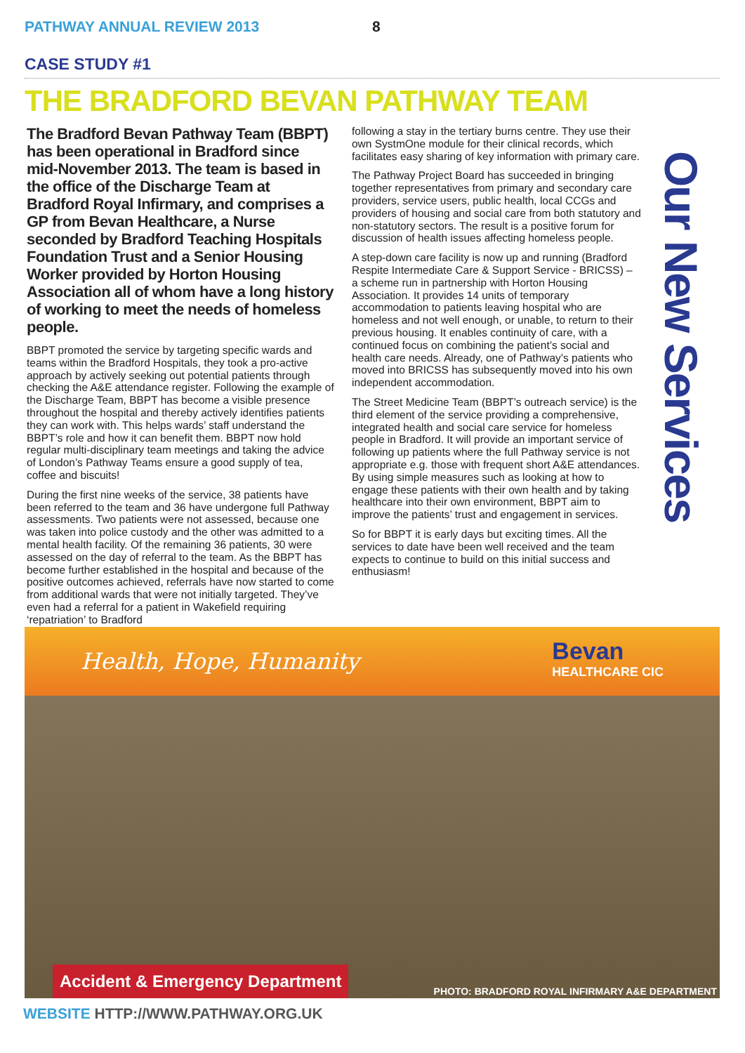PATHWAY ANNUAL REVIEW 2013 8
CASE STUDY #1
THE BRADFORD BEVAN PATHWAY TEAM
The Bradford Bevan Pathway Team (BBPT) has been operational in Bradford since mid-November 2013. The team is based in the office of the Discharge Team at Bradford Royal Infirmary, and comprises a GP from Bevan Healthcare, a Nurse seconded by Bradford Teaching Hospitals Foundation Trust and a Senior Housing Worker provided by Horton Housing Association all of whom have a long history of working to meet the needs of homeless people.
BBPT promoted the service by targeting specific wards and teams within the Bradford Hospitals, they took a pro-active approach by actively seeking out potential patients through checking the A&E attendance register. Following the example of the Discharge Team, BBPT has become a visible presence throughout the hospital and thereby actively identifies patients they can work with. This helps wards’ staff understand the BBPT’s role and how it can benefit them. BBPT now hold regular multi-disciplinary team meetings and taking the advice of London’s Pathway Teams ensure a good supply of tea, coffee and biscuits!
During the first nine weeks of the service, 38 patients have been referred to the team and 36 have undergone full Pathway assessments. Two patients were not assessed, because one was taken into police custody and the other was admitted to a mental health facility. Of the remaining 36 patients, 30 were assessed on the day of referral to the team. As the BBPT has become further established in the hospital and because of the positive outcomes achieved, referrals have now started to come from additional wards that were not initially targeted. They’ve even had a referral for a patient in Wakefield requiring ‘repatriation’ to Bradford
following a stay in the tertiary burns centre. They use their own SystmOne module for their clinical records, which facilitates easy sharing of key information with primary care.
The Pathway Project Board has succeeded in bringing together representatives from primary and secondary care providers, service users, public health, local CCGs and providers of housing and social care from both statutory and non-statutory sectors. The result is a positive forum for discussion of health issues affecting homeless people.
A step-down care facility is now up and running (Bradford Respite Intermediate Care & Support Service - BRICSS) – a scheme run in partnership with Horton Housing Association. It provides 14 units of temporary accommodation to patients leaving hospital who are homeless and not well enough, or unable, to return to their previous housing. It enables continuity of care, with a continued focus on combining the patient’s social and health care needs. Already, one of Pathway’s patients who moved into BRICSS has subsequently moved into his own independent accommodation.
The Street Medicine Team (BBPT’s outreach service) is the third element of the service providing a comprehensive, integrated health and social care service for homeless people in Bradford. It will provide an important service of following up patients where the full Pathway service is not appropriate e.g. those with frequent short A&E attendances. By using simple measures such as looking at how to engage these patients with their own health and by taking healthcare into their own environment, BBPT aim to improve the patients’ trust and engagement in services.
So for BBPT it is early days but exciting times. All the services to date have been well received and the team expects to continue to build on this initial success and enthusiasm!
Our New Services
Health, Hope, Humanity Bevan
HEALTHCARE CIC
Accident & Emergency Department
PHOTO: BRADFORD ROYAL INFIRMARY A&E DEPARTMENT
WEBSITE HTTP://WWW.PATHWAY.ORG.UK